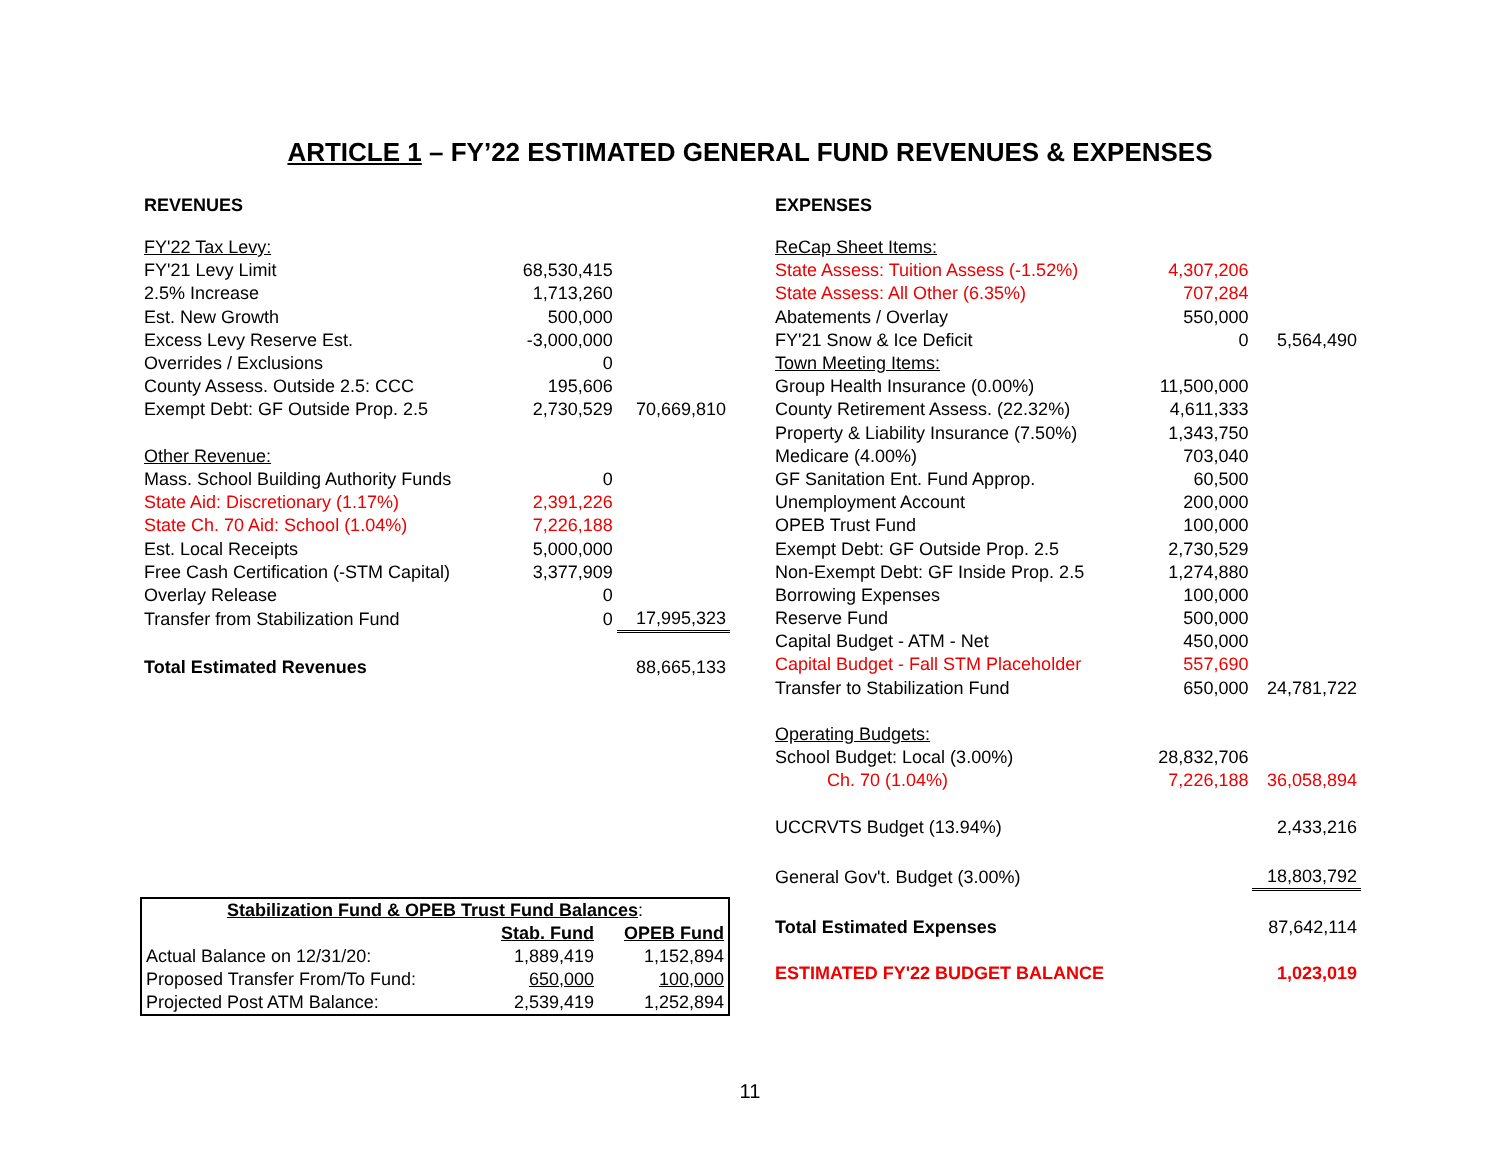ARTICLE 1 – FY’22 ESTIMATED GENERAL FUND REVENUES & EXPENSES
| REVENUES | | |
| FY'22 Tax Levy: | | |
| FY'21 Levy Limit | 68,530,415 | |
| 2.5% Increase | 1,713,260 | |
| Est. New Growth | 500,000 | |
| Excess Levy Reserve Est. | -3,000,000 | |
| Overrides / Exclusions | 0 | |
| County Assess. Outside 2.5: CCC | 195,606 | |
| Exempt Debt: GF Outside Prop. 2.5 | 2,730,529 | 70,669,810 |
| Other Revenue: | | |
| Mass. School Building Authority Funds | 0 | |
| State Aid: Discretionary (1.17%) | 2,391,226 | |
| State Ch. 70 Aid: School (1.04%) | 7,226,188 | |
| Est. Local Receipts | 5,000,000 | |
| Free Cash Certification (-STM Capital) | 3,377,909 | |
| Overlay Release | 0 | |
| Transfer from Stabilization Fund | 0 | 17,995,323 |
| Total Estimated Revenues | | 88,665,133 |
| EXPENSES | | |
| ReCap Sheet Items: | | |
| State Assess: Tuition Assess (-1.52%) | 4,307,206 | |
| State Assess: All Other (6.35%) | 707,284 | |
| Abatements / Overlay | 550,000 | |
| FY'21 Snow & Ice Deficit | 0 | 5,564,490 |
| Town Meeting Items: | | |
| Group Health Insurance (0.00%) | 11,500,000 | |
| County Retirement Assess. (22.32%) | 4,611,333 | |
| Property & Liability Insurance (7.50%) | 1,343,750 | |
| Medicare (4.00%) | 703,040 | |
| GF Sanitation Ent. Fund Approp. | 60,500 | |
| Unemployment Account | 200,000 | |
| OPEB Trust Fund | 100,000 | |
| Exempt Debt: GF Outside Prop. 2.5 | 2,730,529 | |
| Non-Exempt Debt: GF Inside Prop. 2.5 | 1,274,880 | |
| Borrowing Expenses | 100,000 | |
| Reserve Fund | 500,000 | |
| Capital Budget - ATM - Net | 450,000 | |
| Capital Budget - Fall STM Placeholder | 557,690 | |
| Transfer to Stabilization Fund | 650,000 | 24,781,722 |
| Operating Budgets: | | |
| School Budget: Local (3.00%) | 28,832,706 | |
| Ch. 70 (1.04%) | 7,226,188 | 36,058,894 |
| UCCRVTS Budget (13.94%) | | 2,433,216 |
| General Gov't. Budget (3.00%) | | 18,803,792 |
| Total Estimated Expenses | | 87,642,114 |
| ESTIMATED FY'22 BUDGET BALANCE | | 1,023,019 |
| Stabilization Fund & OPEB Trust Fund Balances : | | |
| | Stab. Fund | OPEB Fund |
| Actual Balance on 12/31/20: | 1,889,419 | 1,152,894 |
| Proposed Transfer From/To Fund: | 650,000 | 100,000 |
| Projected Post ATM Balance: | 2,539,419 | 1,252,894 |
11